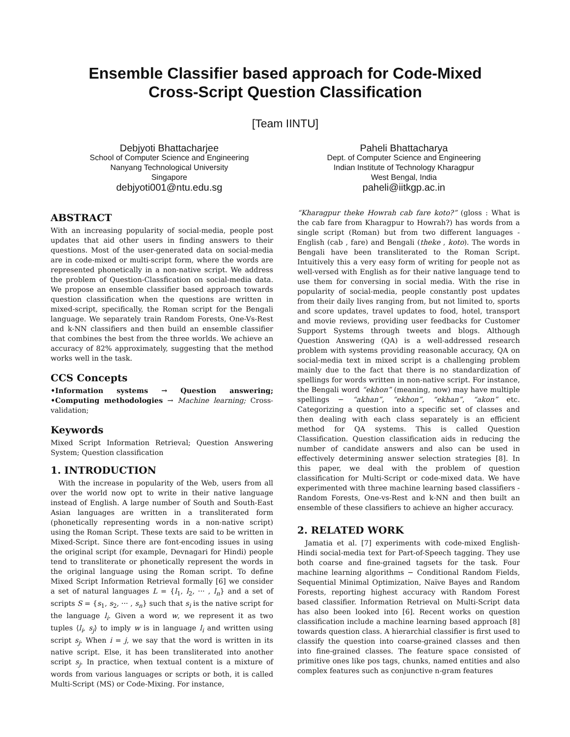Ensemble Classifier based approach for Code-Mixed
Cross-Script Question Classification
[Team IINTU]
Debjyoti Bhattacharjee
School of Computer Science and Engineering
Nanyang Technological University
Singapore
debjyoti001@ntu.edu.sg
Paheli Bhattacharya
Dept. of Computer Science and Engineering
Indian Institute of Technology Kharagpur
West Bengal, India
paheli@iitkgp.ac.in
ABSTRACT
With an increasing popularity of social-media, people post updates that aid other users in finding answers to their questions. Most of the user-generated data on social-media are in code-mixed or multi-script form, where the words are represented phonetically in a non-native script. We address the problem of Question-Classfication on social-media data. We propose an ensemble classifier based approach towards question classification when the questions are written in mixed-script, specifically, the Roman script for the Bengali language. We separately train Random Forests, One-Vs-Rest and k-NN classifiers and then build an ensemble classifier that combines the best from the three worlds. We achieve an accuracy of 82% approximately, suggesting that the method works well in the task.
CCS Concepts
•Information systems → Question answering; •Computing methodologies → Machine learning; Cross-validation;
Keywords
Mixed Script Information Retrieval; Question Answering System; Question classification
1. INTRODUCTION
With the increase in popularity of the Web, users from all over the world now opt to write in their native language instead of English. A large number of South and South-East Asian languages are written in a transliterated form (phonetically representing words in a non-native script) using the Roman Script. These texts are said to be written in Mixed-Script. Since there are font-encoding issues in using the original script (for example, Devnagari for Hindi) people tend to transliterate or phonetically represent the words in the original language using the Roman script. To define Mixed Script Information Retrieval formally [6] we consider a set of natural languages L = {l<sub>1</sub>, l<sub>2</sub>, ··· , l<sub>n</sub>} and a set of scripts S = {s<sub>1</sub>, s<sub>2</sub>, ··· , s<sub>n</sub>} such that s<sub>i</sub> is the native script for the language l<sub>i</sub>. Given a word w, we represent it as two tuples ⟨l<sub>i</sub>, s<sub>j</sub>⟩ to imply w is in language l<sub>i</sub> and written using script s<sub>j</sub>. When i = j, we say that the word is written in its native script. Else, it has been transliterated into another script s<sub>j</sub>. In practice, when textual content is a mixture of words from various languages or scripts or both, it is called Multi-Script (MS) or Code-Mixing. For instance,
“Kharagpur theke Howrah cab fare koto?” (gloss : What is the cab fare from Kharagpur to Howrah?) has words from a single script (Roman) but from two different languages - English (cab , fare) and Bengali (theke , koto). The words in Bengali have been transliterated to the Roman Script. Intuitively this a very easy form of writing for people not as well-versed with English as for their native language tend to use them for conversing in social media. With the rise in popularity of social-media, people constantly post updates from their daily lives ranging from, but not limited to, sports and score updates, travel updates to food, hotel, transport and movie reviews, providing user feedbacks for Customer Support Systems through tweets and blogs. Although Question Answering (QA) is a well-addressed research problem with systems providing reasonable accuracy, QA on social-media text in mixed script is a challenging problem mainly due to the fact that there is no standardization of spellings for words written in non-native script. For instance, the Bengali word “ekhon” (meaning, now) may have multiple spellings − “akhan”, “ekhon”, “ekhan”, “akon” etc. Categorizing a question into a specific set of classes and then dealing with each class separately is an efficient method for QA systems. This is called Question Classification. Question classification aids in reducing the number of candidate answers and also can be used in effectively determining answer selection strategies [8]. In this paper, we deal with the problem of question classification for Multi-Script or code-mixed data. We have experimented with three machine learning based classifiers - Random Forests, One-vs-Rest and k-NN and then built an ensemble of these classifiers to achieve an higher accuracy.
2. RELATED WORK
Jamatia et al. [7] experiments with code-mixed English-Hindi social-media text for Part-of-Speech tagging. They use both coarse and fine-grained tagsets for the task. Four machine learning algorithms − Conditional Random Fields, Sequential Minimal Optimization, Naïve Bayes and Random Forests, reporting highest accuracy with Random Forest based classifier. Information Retrieval on Multi-Script data has also been looked into [6]. Recent works on question classification include a machine learning based approach [8] towards question class. A hierarchial classifier is first used to classify the question into coarse-grained classes and then into fine-grained classes. The feature space consisted of primitive ones like pos tags, chunks, named entities and also complex features such as conjunctive n-gram features